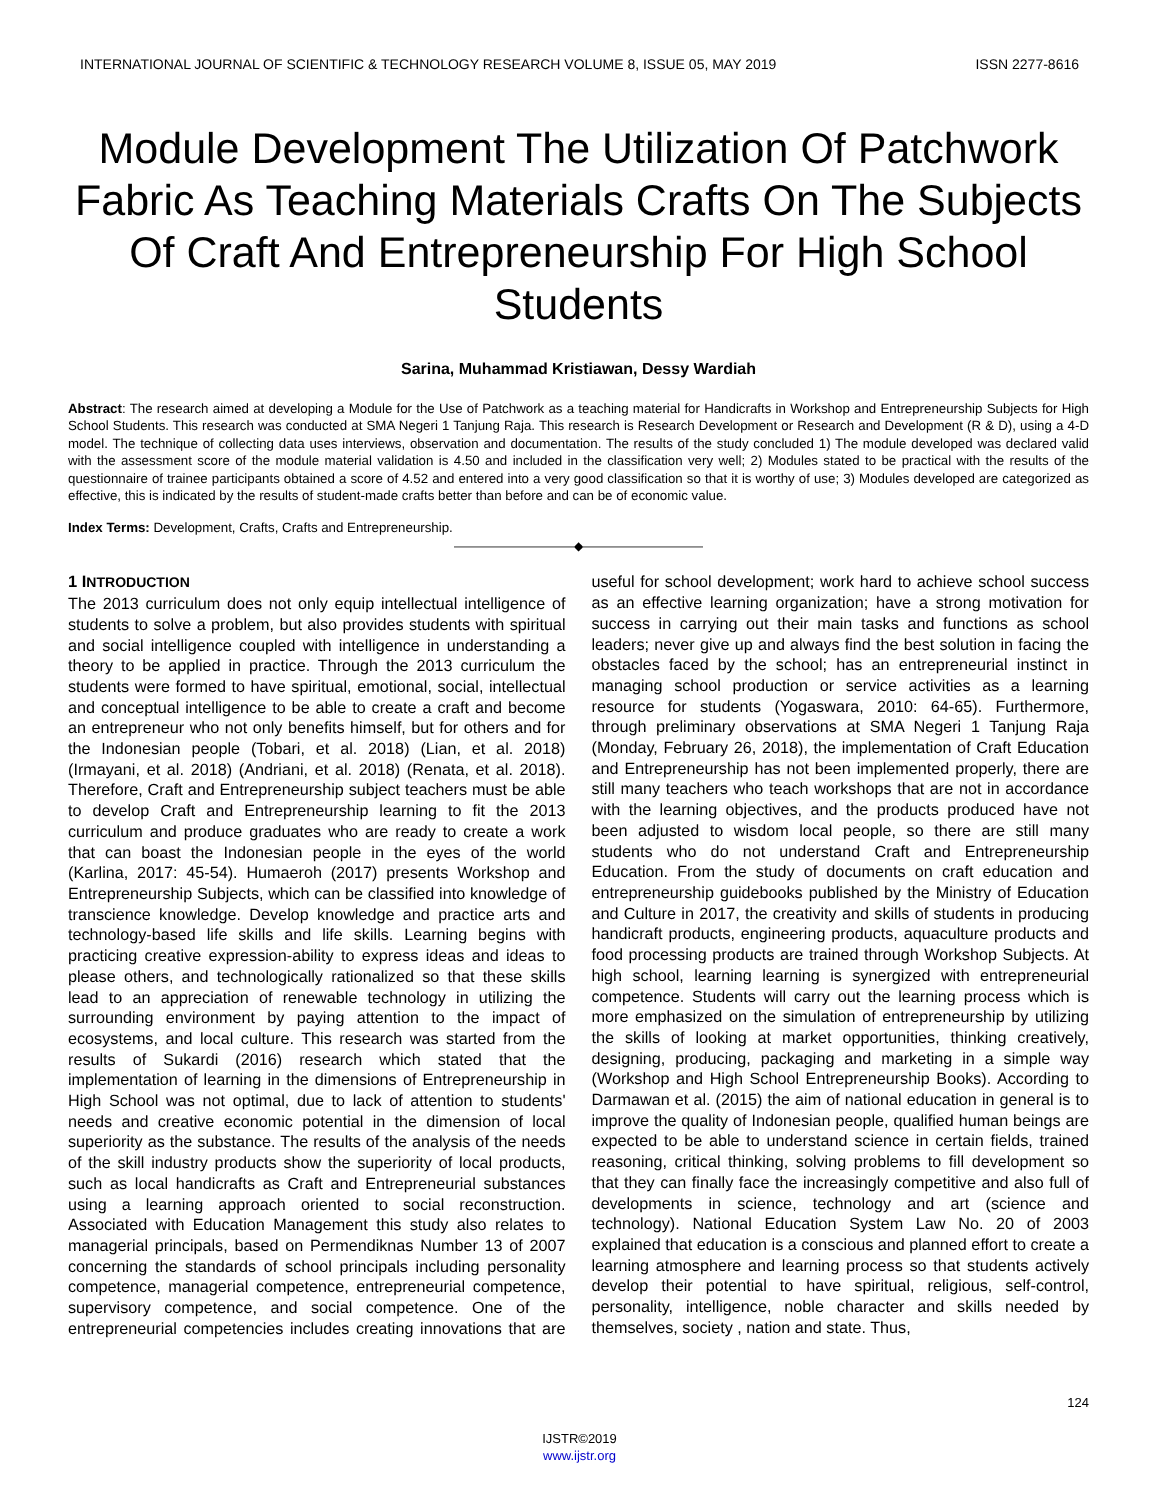INTERNATIONAL JOURNAL OF SCIENTIFIC & TECHNOLOGY RESEARCH VOLUME 8, ISSUE 05, MAY 2019 ISSN 2277-8616
Module Development The Utilization Of Patchwork Fabric As Teaching Materials Crafts On The Subjects Of Craft And Entrepreneurship For High School Students
Sarina, Muhammad Kristiawan, Dessy Wardiah
Abstract: The research aimed at developing a Module for the Use of Patchwork as a teaching material for Handicrafts in Workshop and Entrepreneurship Subjects for High School Students. This research was conducted at SMA Negeri 1 Tanjung Raja. This research is Research Development or Research and Development (R & D), using a 4-D model. The technique of collecting data uses interviews, observation and documentation. The results of the study concluded 1) The module developed was declared valid with the assessment score of the module material validation is 4.50 and included in the classification very well; 2) Modules stated to be practical with the results of the questionnaire of trainee participants obtained a score of 4.52 and entered into a very good classification so that it is worthy of use; 3) Modules developed are categorized as effective, this is indicated by the results of student-made crafts better than before and can be of economic value.
Index Terms: Development, Crafts, Crafts and Entrepreneurship.
——————————◆——————————
1 INTRODUCTION
The 2013 curriculum does not only equip intellectual intelligence of students to solve a problem, but also provides students with spiritual and social intelligence coupled with intelligence in understanding a theory to be applied in practice. Through the 2013 curriculum the students were formed to have spiritual, emotional, social, intellectual and conceptual intelligence to be able to create a craft and become an entrepreneur who not only benefits himself, but for others and for the Indonesian people (Tobari, et al. 2018) (Lian, et al. 2018) (Irmayani, et al. 2018) (Andriani, et al. 2018) (Renata, et al. 2018). Therefore, Craft and Entrepreneurship subject teachers must be able to develop Craft and Entrepreneurship learning to fit the 2013 curriculum and produce graduates who are ready to create a work that can boast the Indonesian people in the eyes of the world (Karlina, 2017: 45-54). Humaeroh (2017) presents Workshop and Entrepreneurship Subjects, which can be classified into knowledge of transcience knowledge. Develop knowledge and practice arts and technology-based life skills and life skills. Learning begins with practicing creative expression-ability to express ideas and ideas to please others, and technologically rationalized so that these skills lead to an appreciation of renewable technology in utilizing the surrounding environment by paying attention to the impact of ecosystems, and local culture. This research was started from the results of Sukardi (2016) research which stated that the implementation of learning in the dimensions of Entrepreneurship in High School was not optimal, due to lack of attention to students' needs and creative economic potential in the dimension of local superiority as the substance. The results of the analysis of the needs of the skill industry products show the superiority of local products, such as local handicrafts as Craft and Entrepreneurial substances using a learning approach oriented to social reconstruction. Associated with Education Management this study also relates to managerial principals, based on Permendiknas Number 13 of 2007 concerning the standards of school principals including personality competence, managerial competence, entrepreneurial competence, supervisory competence, and social competence. One of the entrepreneurial competencies includes creating innovations that are useful for school development; work hard to achieve school success as an effective learning organization; have a strong motivation for success in carrying out their main tasks and functions as school leaders; never give up and always find the best solution in facing the obstacles faced by the school; has an entrepreneurial instinct in managing school production or service activities as a learning resource for students (Yogaswara, 2010: 64-65). Furthermore, through preliminary observations at SMA Negeri 1 Tanjung Raja (Monday, February 26, 2018), the implementation of Craft Education and Entrepreneurship has not been implemented properly, there are still many teachers who teach workshops that are not in accordance with the learning objectives, and the products produced have not been adjusted to wisdom local people, so there are still many students who do not understand Craft and Entrepreneurship Education. From the study of documents on craft education and entrepreneurship guidebooks published by the Ministry of Education and Culture in 2017, the creativity and skills of students in producing handicraft products, engineering products, aquaculture products and food processing products are trained through Workshop Subjects. At high school, learning learning is synergized with entrepreneurial competence. Students will carry out the learning process which is more emphasized on the simulation of entrepreneurship by utilizing the skills of looking at market opportunities, thinking creatively, designing, producing, packaging and marketing in a simple way (Workshop and High School Entrepreneurship Books). According to Darmawan et al. (2015) the aim of national education in general is to improve the quality of Indonesian people, qualified human beings are expected to be able to understand science in certain fields, trained reasoning, critical thinking, solving problems to fill development so that they can finally face the increasingly competitive and also full of developments in science, technology and art (science and technology). National Education System Law No. 20 of 2003 explained that education is a conscious and planned effort to create a learning atmosphere and learning process so that students actively develop their potential to have spiritual, religious, self-control, personality, intelligence, noble character and skills needed by themselves, society , nation and state. Thus,
124
IJSTR©2019
www.ijstr.org